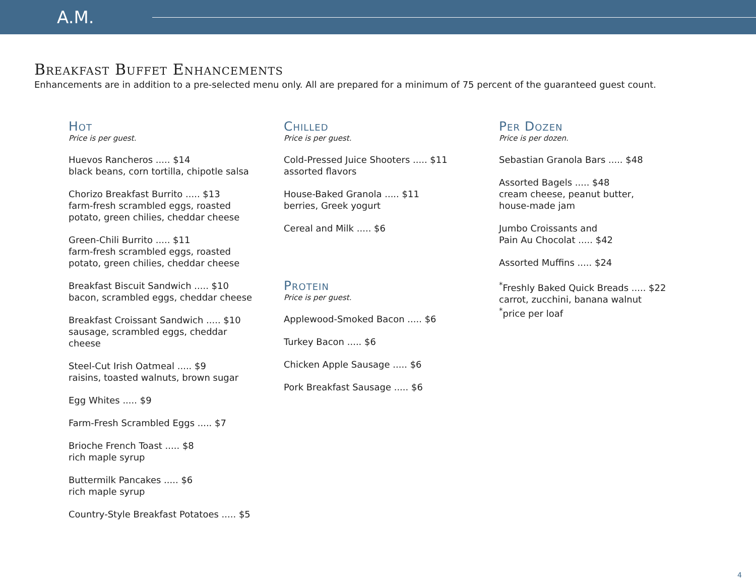A.M.
Breakfast Buffet Enhancements
Enhancements are in addition to a pre-selected menu only. All are prepared for a minimum of 75 percent of the guaranteed guest count.
Hot
Price is per guest.
Huevos Rancheros ..... $14
black beans, corn tortilla, chipotle salsa
Chorizo Breakfast Burrito ..... $13
farm-fresh scrambled eggs, roasted
potato, green chilies, cheddar cheese
Green-Chili Burrito ..... $11
farm-fresh scrambled eggs, roasted
potato, green chilies, cheddar cheese
Breakfast Biscuit Sandwich ..... $10
bacon, scrambled eggs, cheddar cheese
Breakfast Croissant Sandwich ..... $10
sausage, scrambled eggs, cheddar
cheese
Steel-Cut Irish Oatmeal ..... $9
raisins, toasted walnuts, brown sugar
Egg Whites ..... $9
Farm-Fresh Scrambled Eggs ..... $7
Brioche French Toast ..... $8
rich maple syrup
Buttermilk Pancakes ..... $6
rich maple syrup
Country-Style Breakfast Potatoes ..... $5
Chilled
Price is per guest.
Cold-Pressed Juice Shooters ..... $11
assorted flavors
House-Baked Granola ..... $11
berries, Greek yogurt
Cereal and Milk ..... $6
Protein
Price is per guest.
Applewood-Smoked Bacon ..... $6
Turkey Bacon ..... $6
Chicken Apple Sausage ..... $6
Pork Breakfast Sausage ..... $6
Per Dozen
Price is per dozen.
Sebastian Granola Bars ..... $48
Assorted Bagels ..... $48
cream cheese, peanut butter,
house-made jam
Jumbo Croissants and
Pain Au Chocolat ..... $42
Assorted Muffins ..... $24
<sup>*</sup> Freshly Baked Quick Breads ..... $22
carrot, zucchini, banana walnut
<sup>*</sup> price per loaf
4